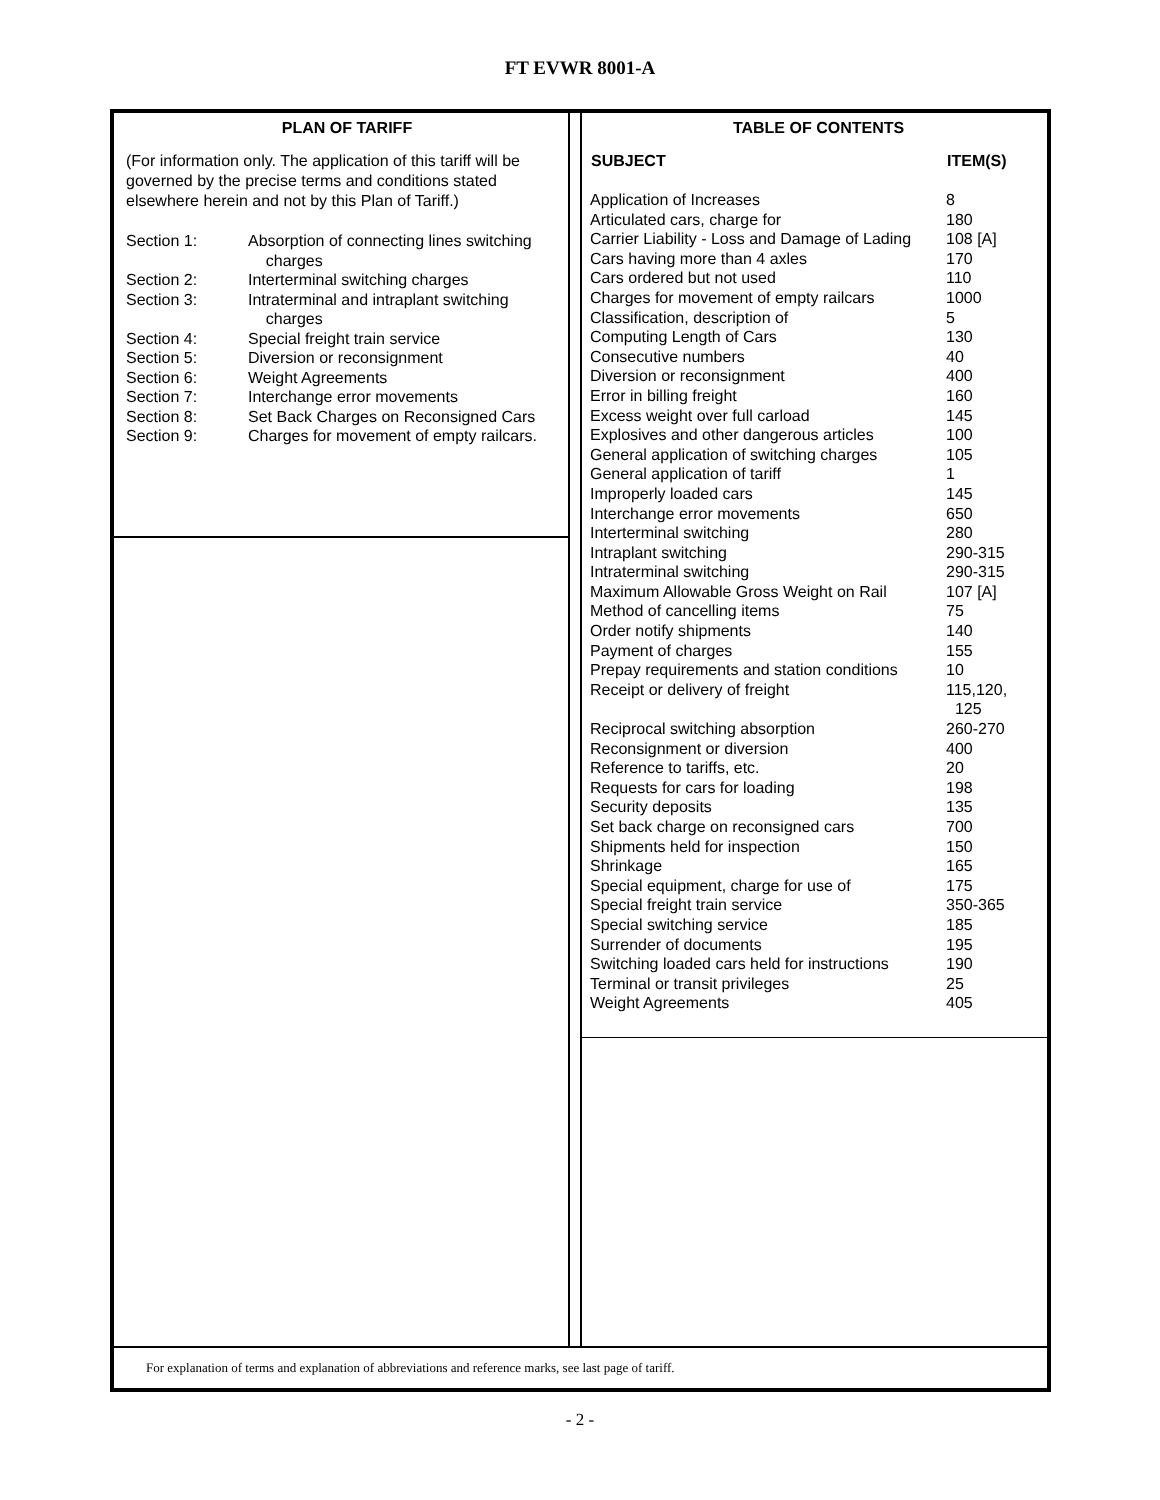FT EVWR 8001-A
PLAN OF TARIFF
(For information only. The application of this tariff will be governed by the precise terms and conditions stated elsewhere herein and not by this Plan of Tariff.)
| Section 1: | Absorption of connecting lines switching charges |
| Section 2: | Interterminal switching charges |
| Section 3: | Intraterminal and intraplant switching charges |
| Section 4: | Special freight train service |
| Section 5: | Diversion or reconsignment |
| Section 6: | Weight Agreements |
| Section 7: | Interchange error movements |
| Section 8: | Set Back Charges on Reconsigned Cars |
| Section 9: | Charges for movement of empty railcars. |
TABLE OF CONTENTS
| SUBJECT | ITEM(S) |
| --- | --- |
| Application of Increases | 8 |
| Articulated cars, charge for | 180 |
| Carrier Liability - Loss and Damage of Lading | 108 [A] |
| Cars having more than 4 axles | 170 |
| Cars ordered but not used | 110 |
| Charges for movement of empty railcars | 1000 |
| Classification, description of | 5 |
| Computing Length of Cars | 130 |
| Consecutive numbers | 40 |
| Diversion or reconsignment | 400 |
| Error in billing freight | 160 |
| Excess weight over full carload | 145 |
| Explosives and other dangerous articles | 100 |
| General application of switching charges | 105 |
| General application of tariff | 1 |
| Improperly loaded cars | 145 |
| Interchange error movements | 650 |
| Interterminal switching | 280 |
| Intraplant switching | 290-315 |
| Intraterminal switching | 290-315 |
| Maximum Allowable Gross Weight on Rail | 107 [A] |
| Method of cancelling items | 75 |
| Order notify shipments | 140 |
| Payment of charges | 155 |
| Prepay requirements and station conditions | 10 |
| Receipt or delivery of freight | 115,120, 125 |
| Reciprocal switching absorption | 260-270 |
| Reconsignment or diversion | 400 |
| Reference to tariffs, etc. | 20 |
| Requests for cars for loading | 198 |
| Security deposits | 135 |
| Set back charge on reconsigned cars | 700 |
| Shipments held for inspection | 150 |
| Shrinkage | 165 |
| Special equipment, charge for use of | 175 |
| Special freight train service | 350-365 |
| Special switching service | 185 |
| Surrender of documents | 195 |
| Switching loaded cars held for instructions | 190 |
| Terminal or transit privileges | 25 |
| Weight Agreements | 405 |
For explanation of terms and explanation of abbreviations and reference marks, see last page of tariff.
- 2 -